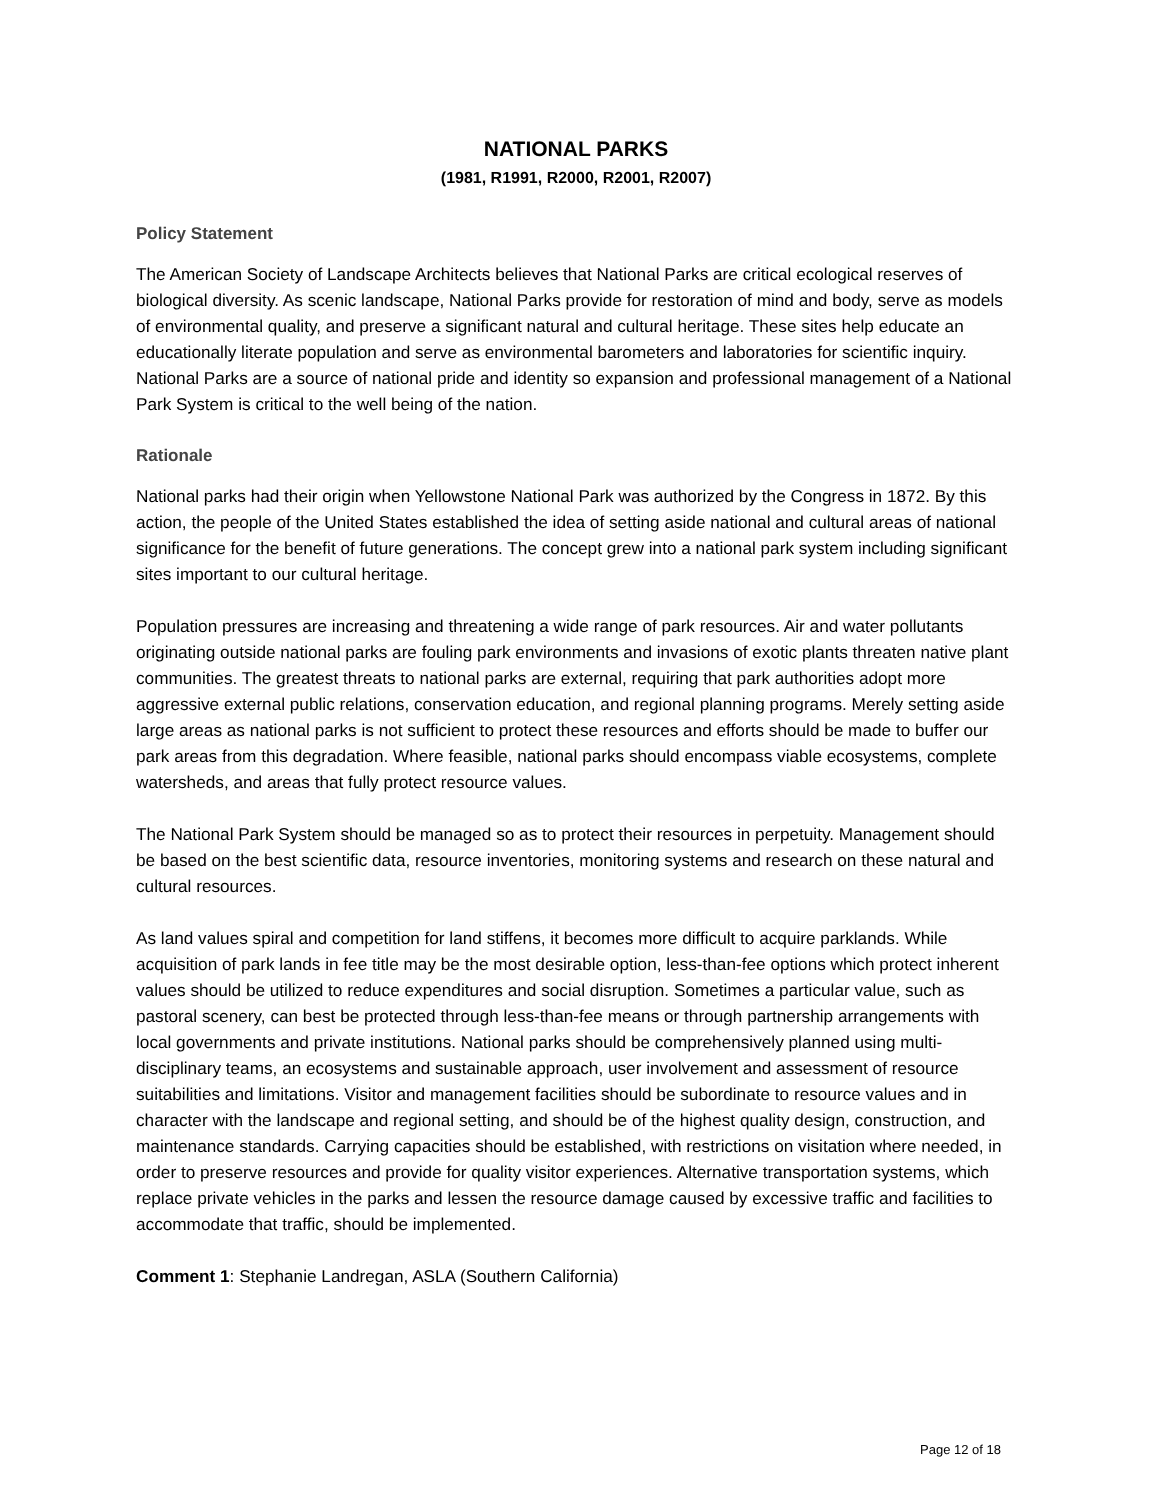NATIONAL PARKS
(1981, R1991, R2000, R2001, R2007)
Policy Statement
The American Society of Landscape Architects believes that National Parks are critical ecological reserves of biological diversity. As scenic landscape, National Parks provide for restoration of mind and body, serve as models of environmental quality, and preserve a significant natural and cultural heritage. These sites help educate an educationally literate population and serve as environmental barometers and laboratories for scientific inquiry. National Parks are a source of national pride and identity so expansion and professional management of a National Park System is critical to the well being of the nation.
Rationale
National parks had their origin when Yellowstone National Park was authorized by the Congress in 1872. By this action, the people of the United States established the idea of setting aside national and cultural areas of national significance for the benefit of future generations. The concept grew into a national park system including significant sites important to our cultural heritage.
Population pressures are increasing and threatening a wide range of park resources. Air and water pollutants originating outside national parks are fouling park environments and invasions of exotic plants threaten native plant communities. The greatest threats to national parks are external, requiring that park authorities adopt more aggressive external public relations, conservation education, and regional planning programs. Merely setting aside large areas as national parks is not sufficient to protect these resources and efforts should be made to buffer our park areas from this degradation. Where feasible, national parks should encompass viable ecosystems, complete watersheds, and areas that fully protect resource values.
The National Park System should be managed so as to protect their resources in perpetuity. Management should be based on the best scientific data, resource inventories, monitoring systems and research on these natural and cultural resources.
As land values spiral and competition for land stiffens, it becomes more difficult to acquire parklands. While acquisition of park lands in fee title may be the most desirable option, less-than-fee options which protect inherent values should be utilized to reduce expenditures and social disruption. Sometimes a particular value, such as pastoral scenery, can best be protected through less-than-fee means or through partnership arrangements with local governments and private institutions. National parks should be comprehensively planned using multi-disciplinary teams, an ecosystems and sustainable approach, user involvement and assessment of resource suitabilities and limitations. Visitor and management facilities should be subordinate to resource values and in character with the landscape and regional setting, and should be of the highest quality design, construction, and maintenance standards. Carrying capacities should be established, with restrictions on visitation where needed, in order to preserve resources and provide for quality visitor experiences. Alternative transportation systems, which replace private vehicles in the parks and lessen the resource damage caused by excessive traffic and facilities to accommodate that traffic, should be implemented.
Comment 1: Stephanie Landregan, ASLA (Southern California)
Page 12 of 18